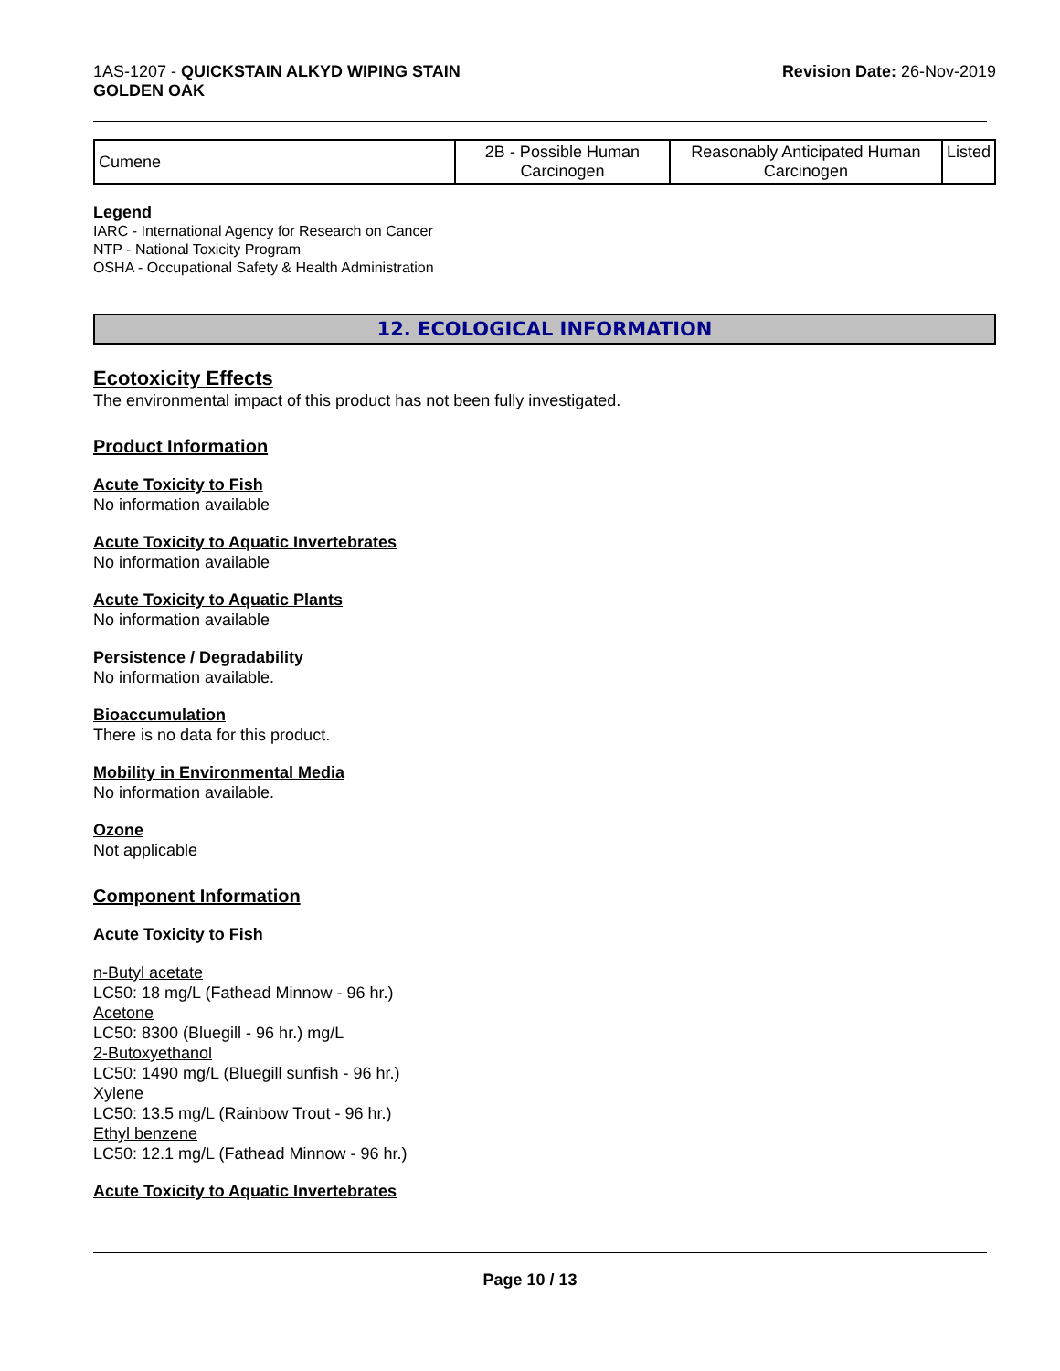1AS-1207 - QUICKSTAIN ALKYD WIPING STAIN
GOLDEN OAK
Revision Date: 26-Nov-2019
| Cumene | 2B - Possible Human Carcinogen | Reasonably Anticipated Human Carcinogen | Listed |
Legend
IARC - International Agency for Research on Cancer
NTP - National Toxicity Program
OSHA - Occupational Safety & Health Administration
12. ECOLOGICAL INFORMATION
Ecotoxicity Effects
The environmental impact of this product has not been fully investigated.
Product Information
Acute Toxicity to Fish
No information available
Acute Toxicity to Aquatic Invertebrates
No information available
Acute Toxicity to Aquatic Plants
No information available
Persistence / Degradability
No information available.
Bioaccumulation
There is no data for this product.
Mobility in Environmental Media
No information available.
Ozone
Not applicable
Component Information
Acute Toxicity to Fish
n-Butyl acetate
LC50: 18 mg/L (Fathead Minnow - 96 hr.)
Acetone
LC50: 8300 (Bluegill - 96 hr.) mg/L
2-Butoxyethanol
LC50: 1490 mg/L (Bluegill sunfish - 96 hr.)
Xylene
LC50: 13.5 mg/L (Rainbow Trout - 96 hr.)
Ethyl benzene
LC50: 12.1 mg/L (Fathead Minnow - 96 hr.)
Acute Toxicity to Aquatic Invertebrates
Page 10 / 13